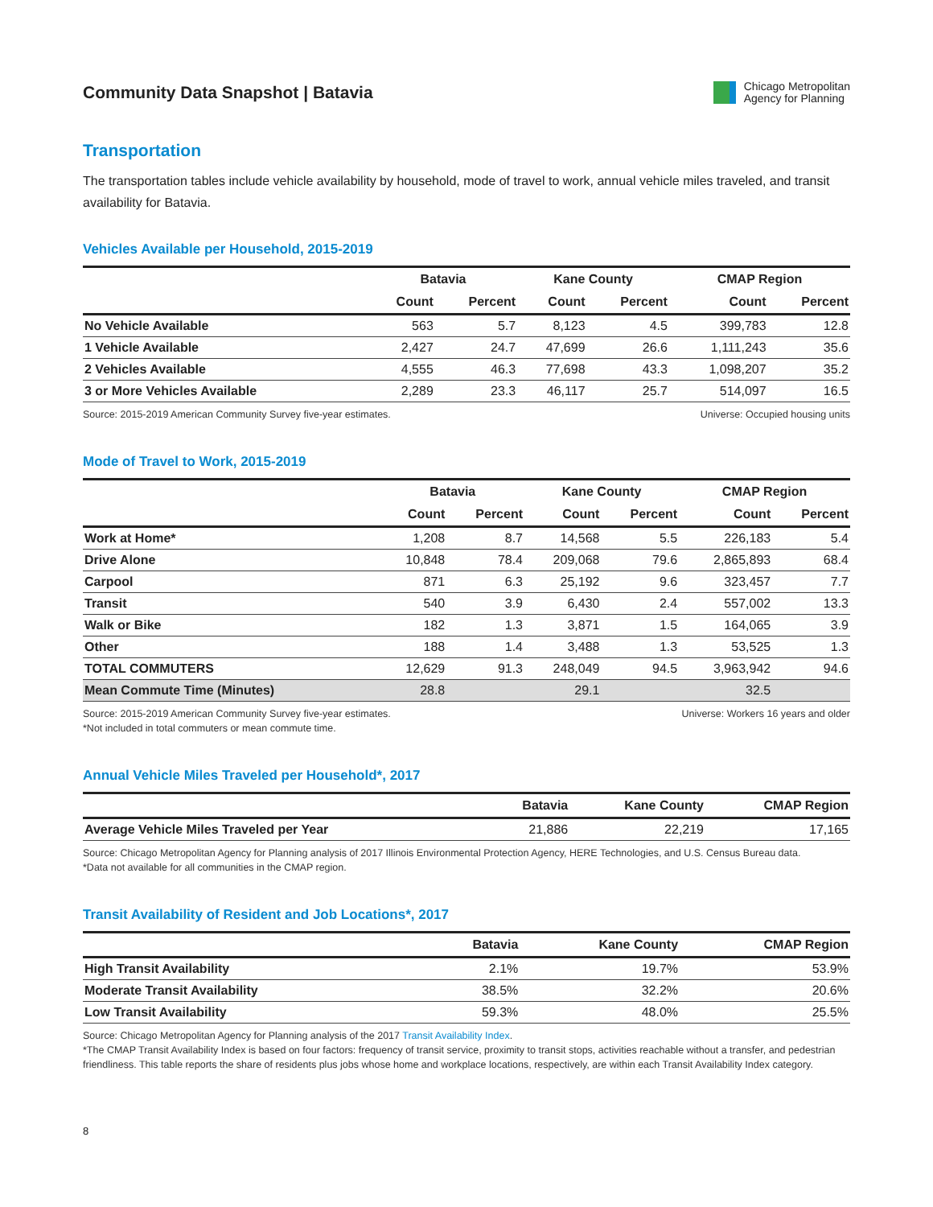Community Data Snapshot | Batavia
Chicago Metropolitan
Agency for Planning
Transportation
The transportation tables include vehicle availability by household, mode of travel to work, annual vehicle miles traveled, and transit availability for Batavia.
Vehicles Available per Household, 2015-2019
| | Batavia | | Kane County | | CMAP Region | |
| --- | --- | --- | --- | --- | --- | --- |
| | Count | Percent | Count | Percent | Count | Percent |
| No Vehicle Available | 563 | 5.7 | 8,123 | 4.5 | 399,783 | 12.8 |
| 1 Vehicle Available | 2,427 | 24.7 | 47,699 | 26.6 | 1,111,243 | 35.6 |
| 2 Vehicles Available | 4,555 | 46.3 | 77,698 | 43.3 | 1,098,207 | 35.2 |
| 3 or More Vehicles Available | 2,289 | 23.3 | 46,117 | 25.7 | 514,097 | 16.5 |
Source: 2015-2019 American Community Survey five-year estimates. Universe: Occupied housing units
Mode of Travel to Work, 2015-2019
| | Batavia | | Kane County | | CMAP Region | |
| --- | --- | --- | --- | --- | --- | --- |
| | Count | Percent | Count | Percent | Count | Percent |
| Work at Home* | 1,208 | 8.7 | 14,568 | 5.5 | 226,183 | 5.4 |
| Drive Alone | 10,848 | 78.4 | 209,068 | 79.6 | 2,865,893 | 68.4 |
| Carpool | 871 | 6.3 | 25,192 | 9.6 | 323,457 | 7.7 |
| Transit | 540 | 3.9 | 6,430 | 2.4 | 557,002 | 13.3 |
| Walk or Bike | 182 | 1.3 | 3,871 | 1.5 | 164,065 | 3.9 |
| Other | 188 | 1.4 | 3,488 | 1.3 | 53,525 | 1.3 |
| TOTAL COMMUTERS | 12,629 | 91.3 | 248,049 | 94.5 | 3,963,942 | 94.6 |
| Mean Commute Time (Minutes) | 28.8 | | 29.1 | | 32.5 | |
Source: 2015-2019 American Community Survey five-year estimates. Universe: Workers 16 years and older
*Not included in total commuters or mean commute time.
Annual Vehicle Miles Traveled per Household*, 2017
| | Batavia | Kane County | CMAP Region |
| --- | --- | --- | --- |
| Average Vehicle Miles Traveled per Year | 21,886 | 22,219 | 17,165 |
Source: Chicago Metropolitan Agency for Planning analysis of 2017 Illinois Environmental Protection Agency, HERE Technologies, and U.S. Census Bureau data.
*Data not available for all communities in the CMAP region.
Transit Availability of Resident and Job Locations*, 2017
| | Batavia | Kane County | CMAP Region |
| --- | --- | --- | --- |
| High Transit Availability | 2.1% | 19.7% | 53.9% |
| Moderate Transit Availability | 38.5% | 32.2% | 20.6% |
| Low Transit Availability | 59.3% | 48.0% | 25.5% |
Source: Chicago Metropolitan Agency for Planning analysis of the 2017 Transit Availability Index.
*The CMAP Transit Availability Index is based on four factors: frequency of transit service, proximity to transit stops, activities reachable without a transfer, and pedestrian friendliness. This table reports the share of residents plus jobs whose home and workplace locations, respectively, are within each Transit Availability Index category.
8